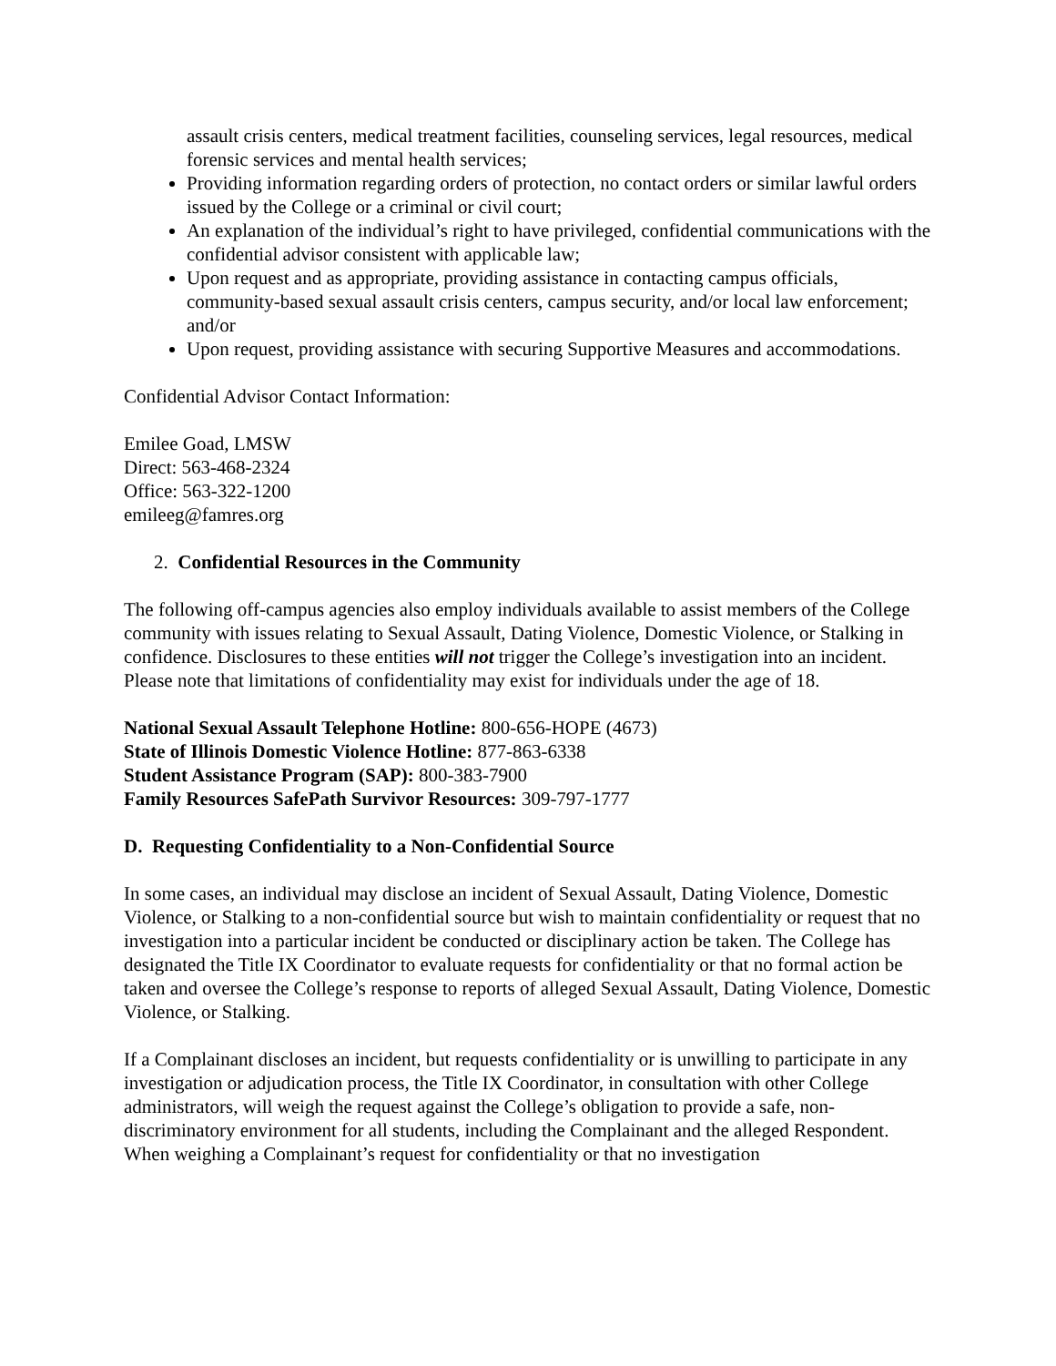assault crisis centers, medical treatment facilities, counseling services, legal resources, medical forensic services and mental health services;
Providing information regarding orders of protection, no contact orders or similar lawful orders issued by the College or a criminal or civil court;
An explanation of the individual’s right to have privileged, confidential communications with the confidential advisor consistent with applicable law;
Upon request and as appropriate, providing assistance in contacting campus officials, community-based sexual assault crisis centers, campus security, and/or local law enforcement; and/or
Upon request, providing assistance with securing Supportive Measures and accommodations.
Confidential Advisor Contact Information:
Emilee Goad, LMSW
Direct: 563-468-2324
Office: 563-322-1200
emileeg@famres.org
2. Confidential Resources in the Community
The following off-campus agencies also employ individuals available to assist members of the College community with issues relating to Sexual Assault, Dating Violence, Domestic Violence, or Stalking in confidence. Disclosures to these entities will not trigger the College’s investigation into an incident. Please note that limitations of confidentiality may exist for individuals under the age of 18.
National Sexual Assault Telephone Hotline: 800-656-HOPE (4673)
State of Illinois Domestic Violence Hotline: 877-863-6338
Student Assistance Program (SAP): 800-383-7900
Family Resources SafePath Survivor Resources: 309-797-1777
D. Requesting Confidentiality to a Non-Confidential Source
In some cases, an individual may disclose an incident of Sexual Assault, Dating Violence, Domestic Violence, or Stalking to a non-confidential source but wish to maintain confidentiality or request that no investigation into a particular incident be conducted or disciplinary action be taken. The College has designated the Title IX Coordinator to evaluate requests for confidentiality or that no formal action be taken and oversee the College’s response to reports of alleged Sexual Assault, Dating Violence, Domestic Violence, or Stalking.
If a Complainant discloses an incident, but requests confidentiality or is unwilling to participate in any investigation or adjudication process, the Title IX Coordinator, in consultation with other College administrators, will weigh the request against the College’s obligation to provide a safe, non-discriminatory environment for all students, including the Complainant and the alleged Respondent. When weighing a Complainant’s request for confidentiality or that no investigation